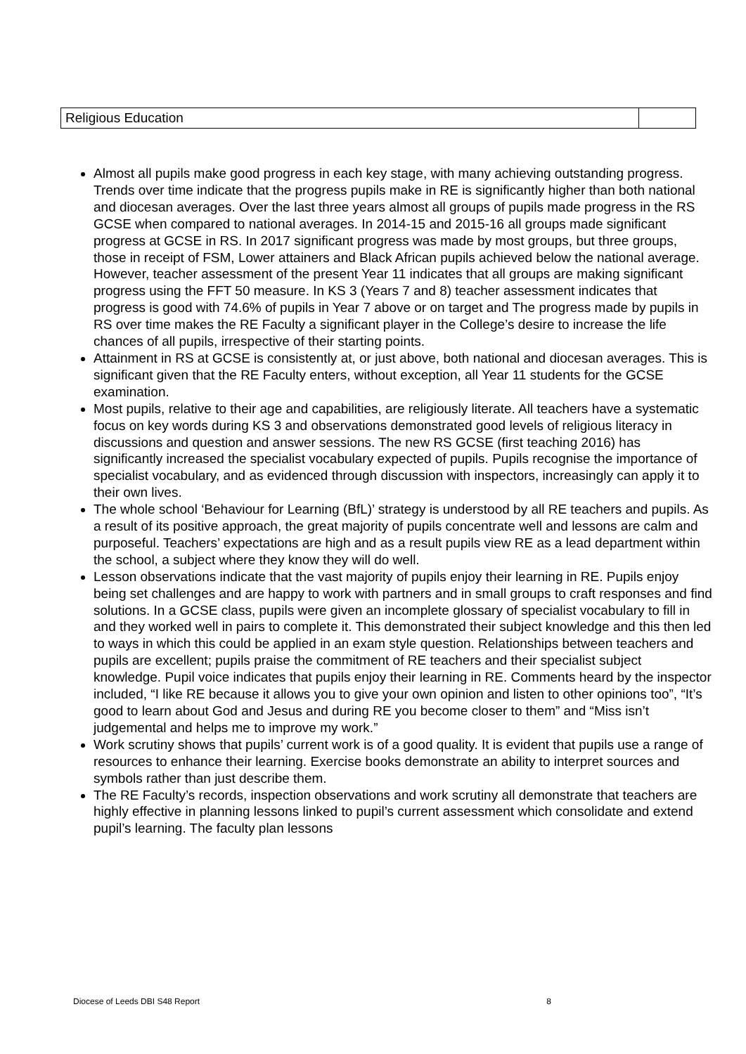| Religious Education | |
Almost all pupils make good progress in each key stage, with many achieving outstanding progress. Trends over time indicate that the progress pupils make in RE is significantly higher than both national and diocesan averages. Over the last three years almost all groups of pupils made progress in the RS GCSE when compared to national averages. In 2014-15 and 2015-16 all groups made significant progress at GCSE in RS. In 2017 significant progress was made by most groups, but three groups, those in receipt of FSM, Lower attainers and Black African pupils achieved below the national average. However, teacher assessment of the present Year 11 indicates that all groups are making significant progress using the FFT 50 measure. In KS 3 (Years 7 and 8) teacher assessment indicates that progress is good with 74.6% of pupils in Year 7 above or on target and The progress made by pupils in RS over time makes the RE Faculty a significant player in the College’s desire to increase the life chances of all pupils, irrespective of their starting points.
Attainment in RS at GCSE is consistently at, or just above, both national and diocesan averages. This is significant given that the RE Faculty enters, without exception, all Year 11 students for the GCSE examination.
Most pupils, relative to their age and capabilities, are religiously literate. All teachers have a systematic focus on key words during KS 3 and observations demonstrated good levels of religious literacy in discussions and question and answer sessions. The new RS GCSE (first teaching 2016) has significantly increased the specialist vocabulary expected of pupils. Pupils recognise the importance of specialist vocabulary, and as evidenced through discussion with inspectors, increasingly can apply it to their own lives.
The whole school ‘Behaviour for Learning (BfL)’ strategy is understood by all RE teachers and pupils. As a result of its positive approach, the great majority of pupils concentrate well and lessons are calm and purposeful. Teachers’ expectations are high and as a result pupils view RE as a lead department within the school, a subject where they know they will do well.
Lesson observations indicate that the vast majority of pupils enjoy their learning in RE. Pupils enjoy being set challenges and are happy to work with partners and in small groups to craft responses and find solutions. In a GCSE class, pupils were given an incomplete glossary of specialist vocabulary to fill in and they worked well in pairs to complete it. This demonstrated their subject knowledge and this then led to ways in which this could be applied in an exam style question. Relationships between teachers and pupils are excellent; pupils praise the commitment of RE teachers and their specialist subject knowledge. Pupil voice indicates that pupils enjoy their learning in RE. Comments heard by the inspector included, “I like RE because it allows you to give your own opinion and listen to other opinions too”, “It’s good to learn about God and Jesus and during RE you become closer to them” and “Miss isn’t judgemental and helps me to improve my work.”
Work scrutiny shows that pupils’ current work is of a good quality. It is evident that pupils use a range of resources to enhance their learning. Exercise books demonstrate an ability to interpret sources and symbols rather than just describe them.
The RE Faculty’s records, inspection observations and work scrutiny all demonstrate that teachers are highly effective in planning lessons linked to pupil’s current assessment which consolidate and extend pupil’s learning. The faculty plan lessons
Diocese of Leeds DBI S48 Report 8